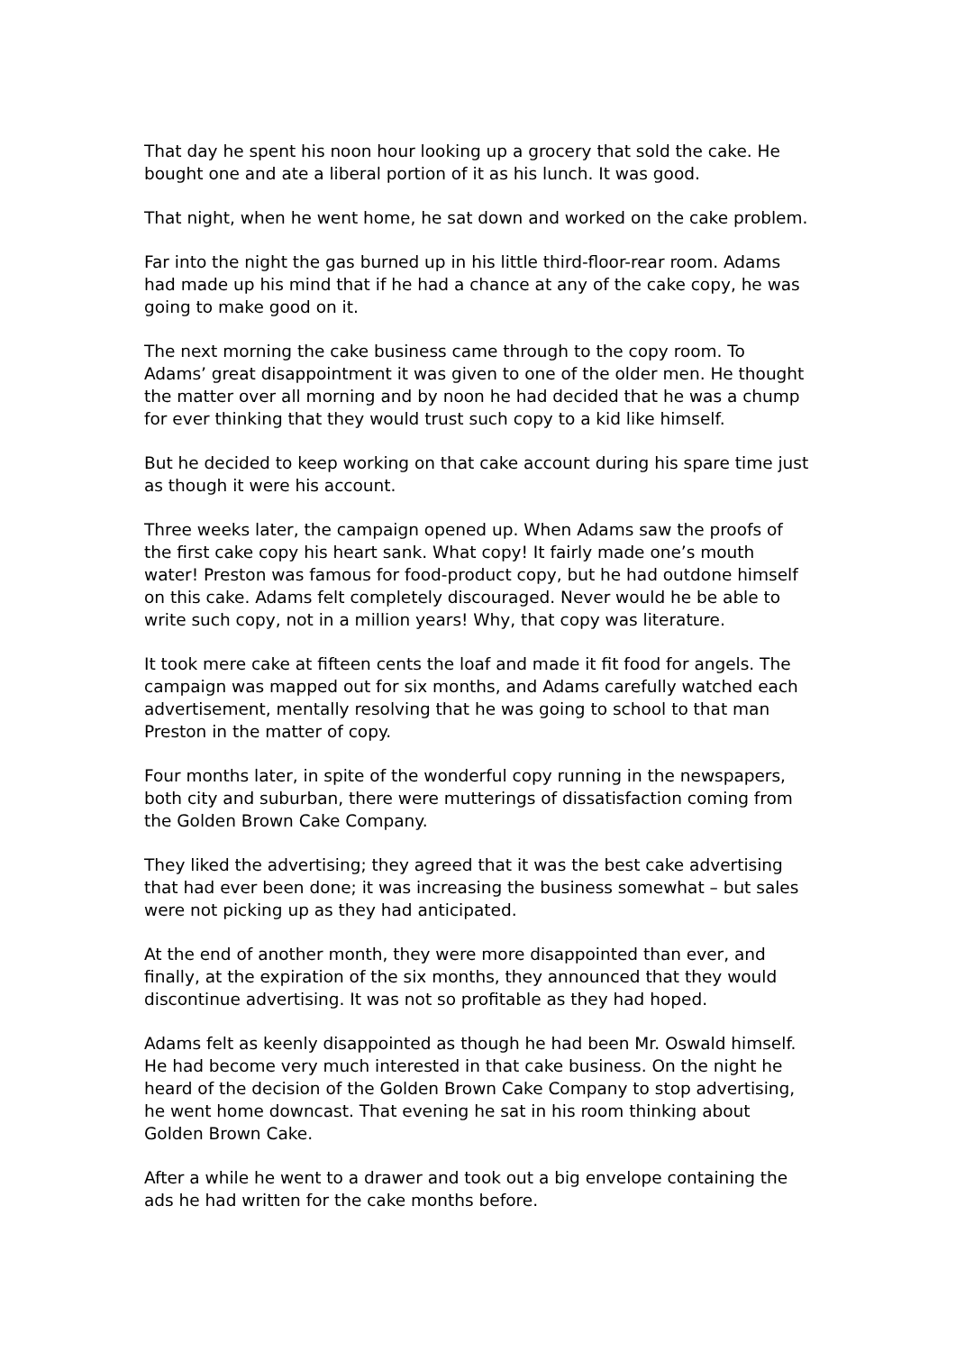That day he spent his noon hour looking up a grocery that sold the cake. He bought one and ate a liberal portion of it as his lunch. It was good.
That night, when he went home, he sat down and worked on the cake problem.
Far into the night the gas burned up in his little third-floor-rear room. Adams had made up his mind that if he had a chance at any of the cake copy, he was going to make good on it.
The next morning the cake business came through to the copy room. To Adams’ great disappointment it was given to one of the older men. He thought the matter over all morning and by noon he had decided that he was a chump for ever thinking that they would trust such copy to a kid like himself.
But he decided to keep working on that cake account during his spare time just as though it were his account.
Three weeks later, the campaign opened up. When Adams saw the proofs of the first cake copy his heart sank. What copy! It fairly made one’s mouth water! Preston was famous for food-product copy, but he had outdone himself on this cake. Adams felt completely discouraged. Never would he be able to write such copy, not in a million years! Why, that copy was literature.
It took mere cake at fifteen cents the loaf and made it fit food for angels. The campaign was mapped out for six months, and Adams carefully watched each advertisement, mentally resolving that he was going to school to that man Preston in the matter of copy.
Four months later, in spite of the wonderful copy running in the newspapers, both city and suburban, there were mutterings of dissatisfaction coming from the Golden Brown Cake Company.
They liked the advertising; they agreed that it was the best cake advertising that had ever been done; it was increasing the business somewhat – but sales were not picking up as they had anticipated.
At the end of another month, they were more disappointed than ever, and finally, at the expiration of the six months, they announced that they would discontinue advertising. It was not so profitable as they had hoped.
Adams felt as keenly disappointed as though he had been Mr. Oswald himself. He had become very much interested in that cake business. On the night he heard of the decision of the Golden Brown Cake Company to stop advertising, he went home downcast. That evening he sat in his room thinking about Golden Brown Cake.
After a while he went to a drawer and took out a big envelope containing the ads he had written for the cake months before.